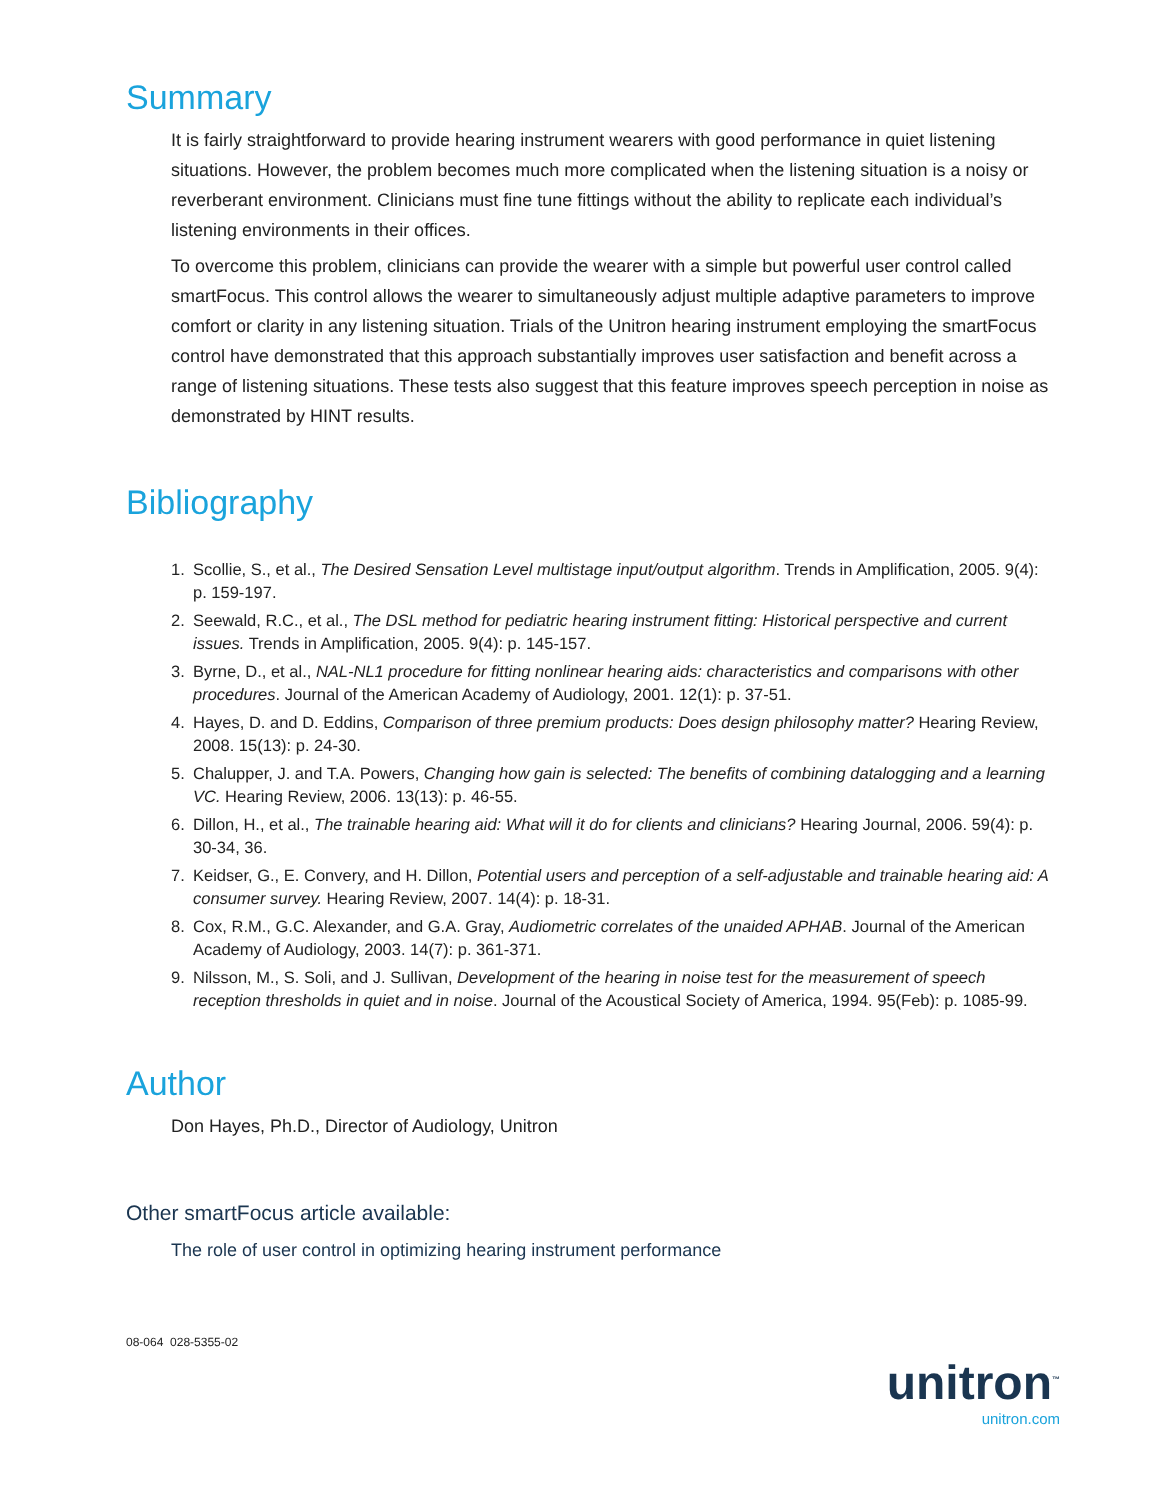Summary
It is fairly straightforward to provide hearing instrument wearers with good performance in quiet listening situations. However, the problem becomes much more complicated when the listening situation is a noisy or reverberant environment. Clinicians must fine tune fittings without the ability to replicate each individual’s listening environments in their offices.
To overcome this problem, clinicians can provide the wearer with a simple but powerful user control called smartFocus. This control allows the wearer to simultaneously adjust multiple adaptive parameters to improve comfort or clarity in any listening situation. Trials of the Unitron hearing instrument employing the smartFocus control have demonstrated that this approach substantially improves user satisfaction and benefit across a range of listening situations. These tests also suggest that this feature improves speech perception in noise as demonstrated by HINT results.
Bibliography
1. Scollie, S., et al., The Desired Sensation Level multistage input/output algorithm. Trends in Amplification, 2005. 9(4): p. 159-197.
2. Seewald, R.C., et al., The DSL method for pediatric hearing instrument fitting: Historical perspective and current issues. Trends in Amplification, 2005. 9(4): p. 145-157.
3. Byrne, D., et al., NAL-NL1 procedure for fitting nonlinear hearing aids: characteristics and comparisons with other procedures. Journal of the American Academy of Audiology, 2001. 12(1): p. 37-51.
4. Hayes, D. and D. Eddins, Comparison of three premium products: Does design philosophy matter? Hearing Review, 2008. 15(13): p. 24-30.
5. Chalupper, J. and T.A. Powers, Changing how gain is selected: The benefits of combining datalogging and a learning VC. Hearing Review, 2006. 13(13): p. 46-55.
6. Dillon, H., et al., The trainable hearing aid: What will it do for clients and clinicians? Hearing Journal, 2006. 59(4): p. 30-34, 36.
7. Keidser, G., E. Convery, and H. Dillon, Potential users and perception of a self-adjustable and trainable hearing aid: A consumer survey. Hearing Review, 2007. 14(4): p. 18-31.
8. Cox, R.M., G.C. Alexander, and G.A. Gray, Audiometric correlates of the unaided APHAB. Journal of the American Academy of Audiology, 2003. 14(7): p. 361-371.
9. Nilsson, M., S. Soli, and J. Sullivan, Development of the hearing in noise test for the measurement of speech reception thresholds in quiet and in noise. Journal of the Acoustical Society of America, 1994. 95(Feb): p. 1085-99.
Author
Don Hayes, Ph.D., Director of Audiology, Unitron
Other smartFocus article available:
The role of user control in optimizing hearing instrument performance
08-064 028-5355-02
unitron<sup>™</sup>
unitron.com